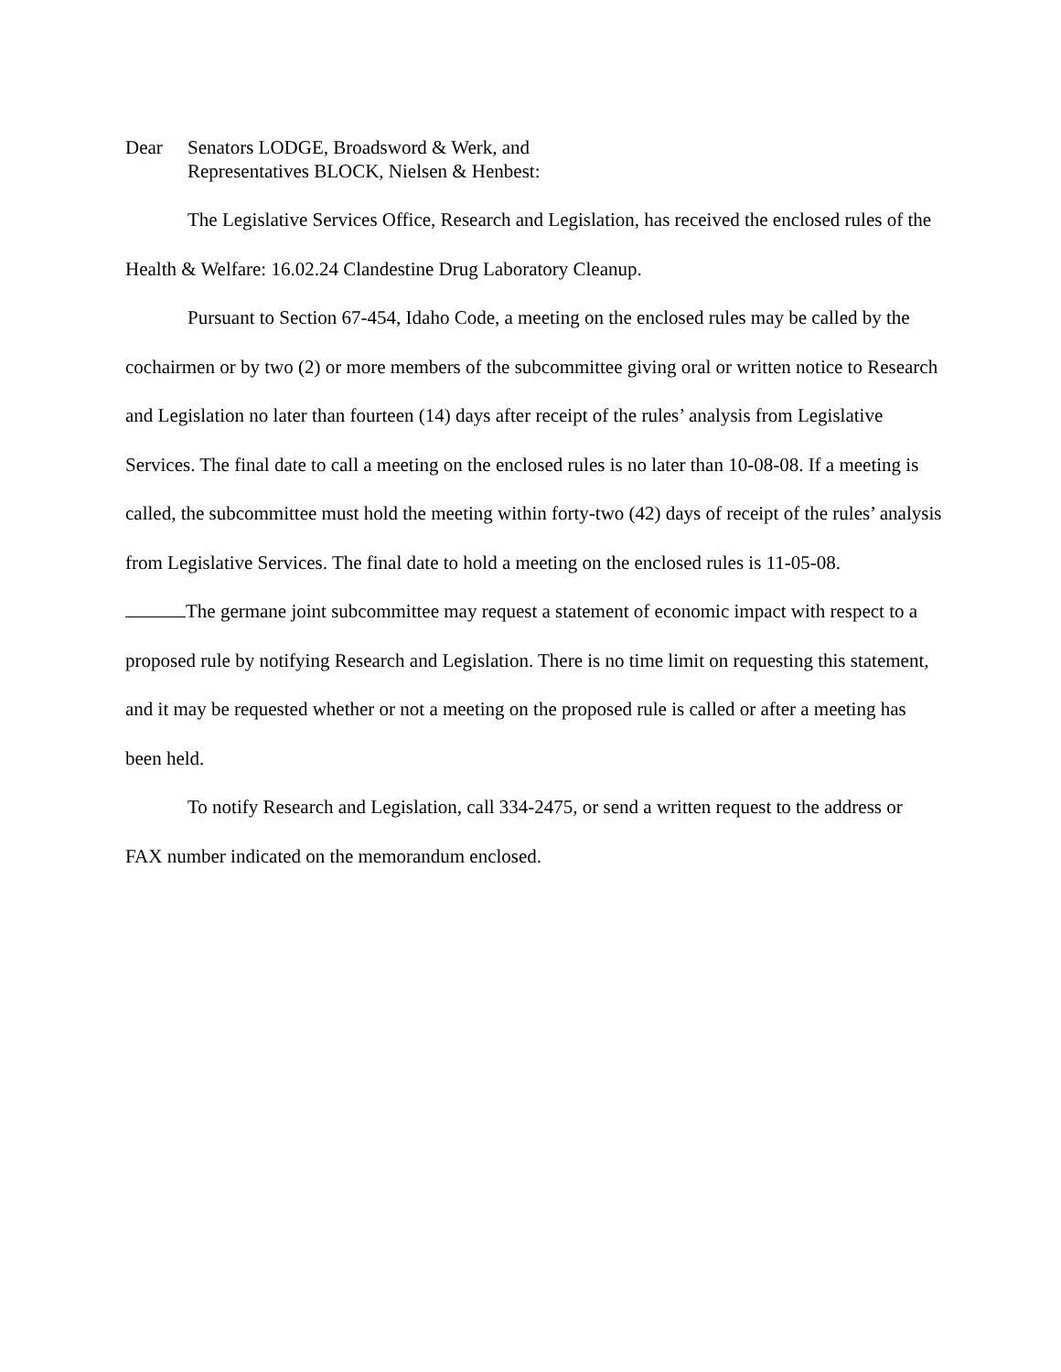Dear Senators LODGE, Broadsword & Werk, and
Representatives BLOCK, Nielsen & Henbest:
The Legislative Services Office, Research and Legislation, has received the enclosed rules of the Health & Welfare: 16.02.24 Clandestine Drug Laboratory Cleanup.
Pursuant to Section 67-454, Idaho Code, a meeting on the enclosed rules may be called by the cochairmen or by two (2) or more members of the subcommittee giving oral or written notice to Research and Legislation no later than fourteen (14) days after receipt of the rules’ analysis from Legislative Services. The final date to call a meeting on the enclosed rules is no later than 10-08-08. If a meeting is called, the subcommittee must hold the meeting within forty-two (42) days of receipt of the rules’ analysis from Legislative Services. The final date to hold a meeting on the enclosed rules is 11-05-08.
The germane joint subcommittee may request a statement of economic impact with respect to a proposed rule by notifying Research and Legislation. There is no time limit on requesting this statement, and it may be requested whether or not a meeting on the proposed rule is called or after a meeting has been held.
To notify Research and Legislation, call 334-2475, or send a written request to the address or FAX number indicated on the memorandum enclosed.